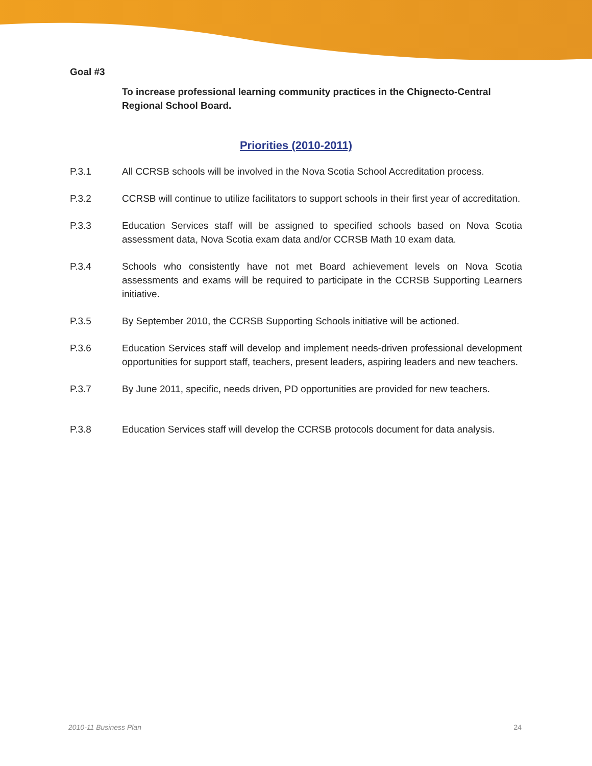Goal #3
To increase professional learning community practices in the Chignecto-Central Regional School Board.
Priorities (2010-2011)
P.3.1 All CCRSB schools will be involved in the Nova Scotia School Accreditation process.
P.3.2 CCRSB will continue to utilize facilitators to support schools in their first year of accreditation.
P.3.3 Education Services staff will be assigned to specified schools based on Nova Scotia assessment data, Nova Scotia exam data and/or CCRSB Math 10 exam data.
P.3.4 Schools who consistently have not met Board achievement levels on Nova Scotia assessments and exams will be required to participate in the CCRSB Supporting Learners initiative.
P.3.5 By September 2010, the CCRSB Supporting Schools initiative will be actioned.
P.3.6 Education Services staff will develop and implement needs-driven professional development opportunities for support staff, teachers, present leaders, aspiring leaders and new teachers.
P.3.7 By June 2011, specific, needs driven, PD opportunities are provided for new teachers.
P.3.8 Education Services staff will develop the CCRSB protocols document for data analysis.
2010-11 Business Plan 24